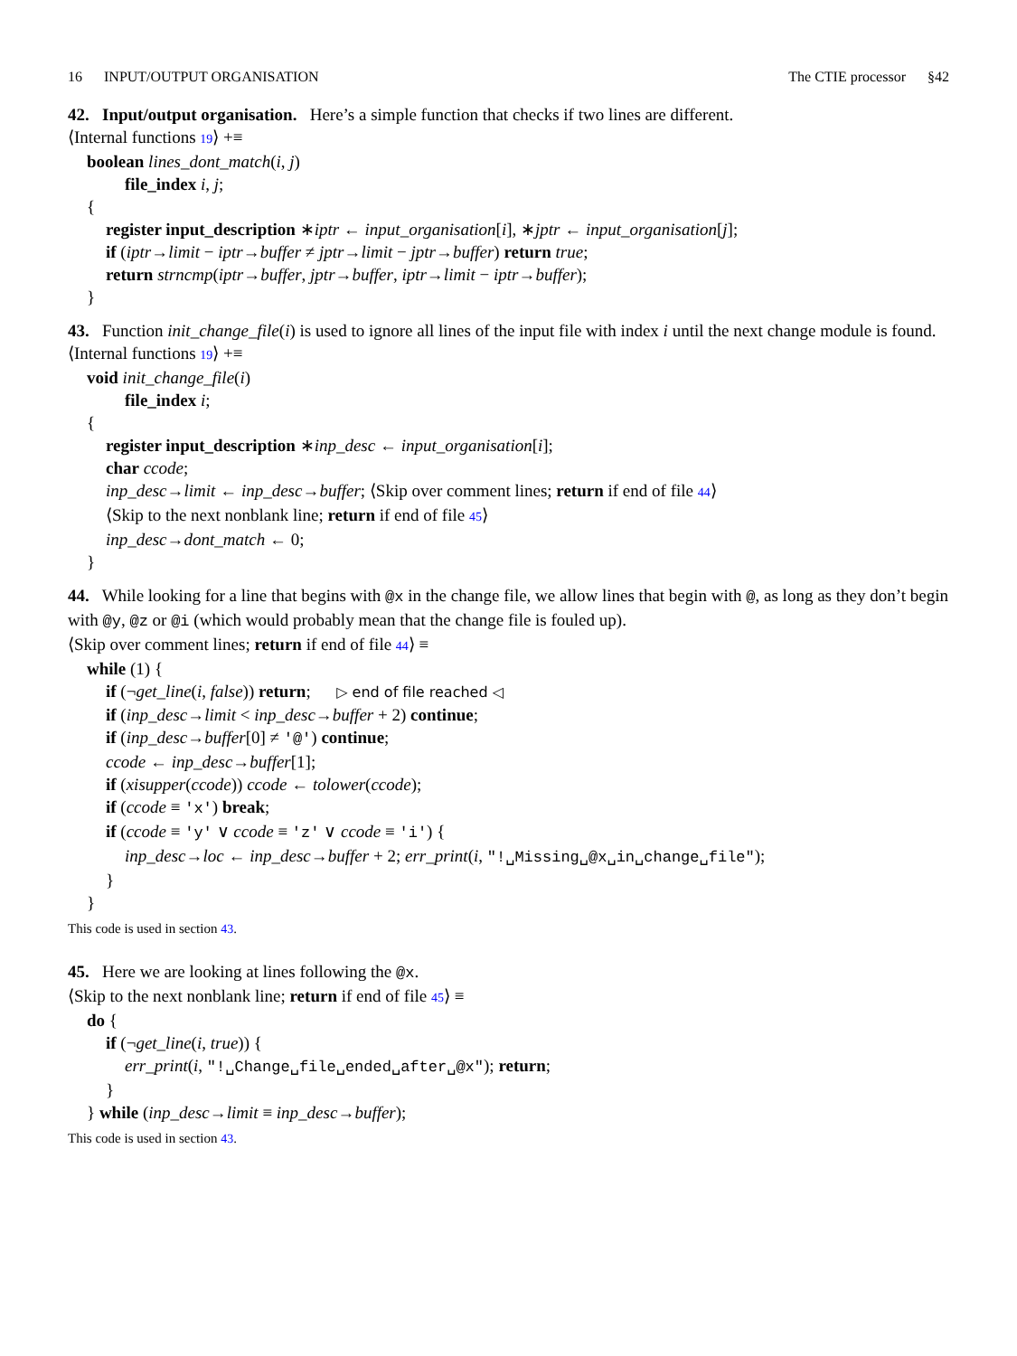16 INPUT/OUTPUT ORGANISATION The CTIE processor §42
42. Input/output organisation. Here’s a simple function that checks if two lines are different.
⟨Internal functions 19⟩ +≡
boolean lines_dont_match(i, j)
file_index i, j;
{
register input_description ∗iptr ← input_organisation[i], ∗jptr ← input_organisation[j];
if (iptr→limit − iptr→buffer ≠ jptr→limit − jptr→buffer) return true;
return strncmp(iptr→buffer, jptr→buffer, iptr→limit − iptr→buffer);
}
43. Function init_change_file(i) is used to ignore all lines of the input file with index i until the next change module is found.
⟨Internal functions 19⟩ +≡
void init_change_file(i)
file_index i;
{
register input_description ∗inp_desc ← input_organisation[i];
char ccode;
inp_desc→limit ← inp_desc→buffer; ⟨Skip over comment lines; return if end of file 44⟩
⟨Skip to the next nonblank line; return if end of file 45⟩
inp_desc→dont_match ← 0;
}
44. While looking for a line that begins with @x in the change file, we allow lines that begin with @, as long as they don’t begin with @y, @z or @i (which would probably mean that the change file is fouled up).
⟨Skip over comment lines; return if end of file 44⟩ ≡
while (1) {
if (¬get_line(i, false)) return; ▷ end of file reached ◁
if (inp_desc→limit < inp_desc→buffer + 2) continue;
if (inp_desc→buffer[0] ≠ '@') continue;
ccode ← inp_desc→buffer[1];
if (xisupper(ccode)) ccode ← tolower(ccode);
if (ccode ≡ 'x') break;
if (ccode ≡ 'y' ∨ ccode ≡ 'z' ∨ ccode ≡ 'i') {
inp_desc→loc ← inp_desc→buffer + 2; err_print(i, "!␣Missing␣@x␣in␣change␣file");
}
}
This code is used in section 43.
45. Here we are looking at lines following the @x.
⟨Skip to the next nonblank line; return if end of file 45⟩ ≡
do {
if (¬get_line(i, true)) {
err_print(i, "!␣Change␣file␣ended␣after␣@x"); return;
}
} while (inp_desc→limit ≡ inp_desc→buffer);
This code is used in section 43.